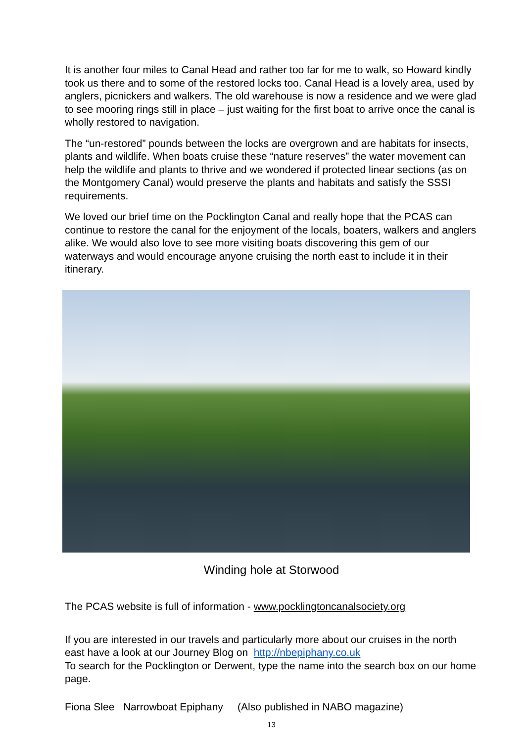It is another four miles to Canal Head and rather too far for me to walk, so Howard kindly took us there and to some of the restored locks too. Canal Head is a lovely area, used by anglers, picnickers and walkers. The old warehouse is now a residence and we were glad to see mooring rings still in place – just waiting for the first boat to arrive once the canal is wholly restored to navigation.
The “un-restored” pounds between the locks are overgrown and are habitats for insects, plants and wildlife. When boats cruise these “nature reserves” the water movement can help the wildlife and plants to thrive and we wondered if protected linear sections (as on the Montgomery Canal) would preserve the plants and habitats and satisfy the SSSI requirements.
We loved our brief time on the Pocklington Canal and really hope that the PCAS can continue to restore the canal for the enjoyment of the locals, boaters, walkers and anglers alike. We would also love to see more visiting boats discovering this gem of our waterways and would encourage anyone cruising the north east to include it in their itinerary.
Winding hole at Storwood
The PCAS website is full of information - www.pocklingtoncanalsociety.org
If you are interested in our travels and particularly more about our cruises in the north east have a look at our Journey Blog on http://nbepiphany.co.uk
To search for the Pocklington or Derwent, type the name into the search box on our home page.
Fiona Slee Narrowboat Epiphany (Also published in NABO magazine)
13